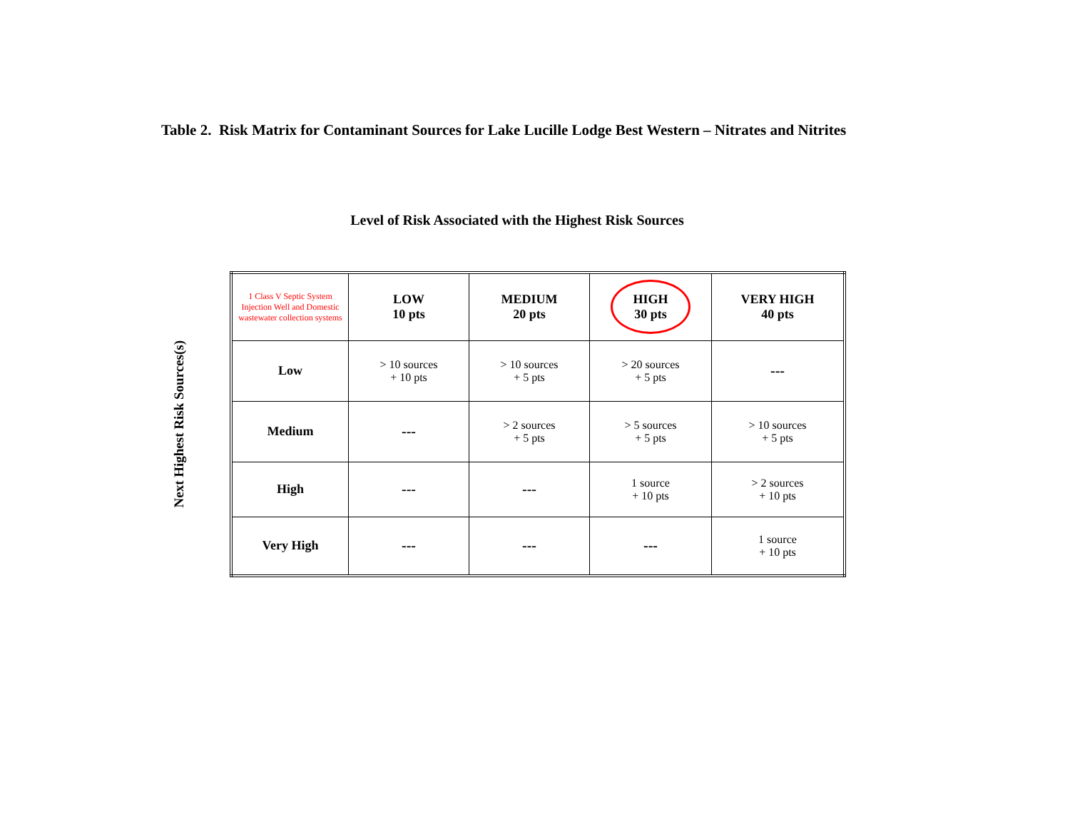Table 2. Risk Matrix for Contaminant Sources for Lake Lucille Lodge Best Western – Nitrates and Nitrites
Level of Risk Associated with the Highest Risk Sources
Next Highest Risk Sources(s)
| 1 Class V Septic System Injection Well and Domestic wastewater collection systems | LOW 10 pts | MEDIUM 20 pts | HIGH 30 pts | VERY HIGH 40 pts |
| Low | > 10 sources + 10 pts | > 10 sources + 5 pts | > 20 sources + 5 pts | --- |
| Medium | --- | > 2 sources + 5 pts | > 5 sources + 5 pts | > 10 sources + 5 pts |
| High | --- | --- | 1 source + 10 pts | > 2 sources + 10 pts |
| Very High | --- | --- | --- | 1 source + 10 pts |